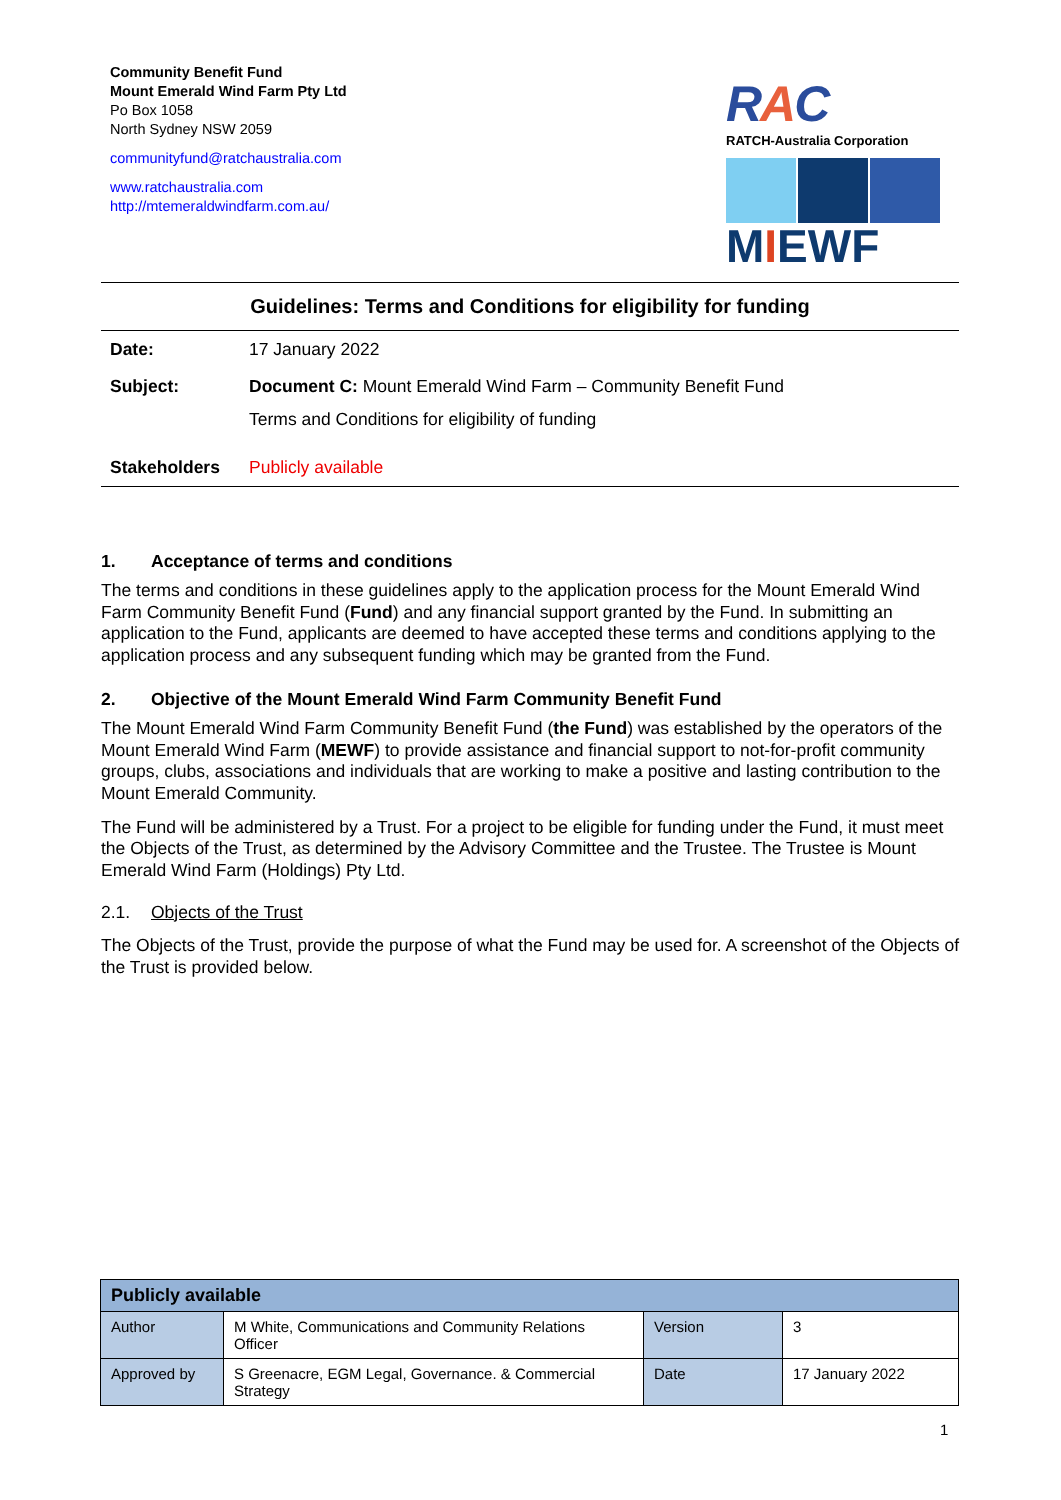Community Benefit Fund
Mount Emerald Wind Farm Pty Ltd
Po Box 1058
North Sydney NSW 2059
communityfund@ratchaustralia.com
www.ratchaustralia.com
http://mtemeraldwindfarm.com.au/
RAC
RATCH-Australia Corporation
MIEWF
Guidelines: Terms and Conditions for eligibility for funding
| Date: | 17 January 2022 |
| Subject: | Document C: Mount Emerald Wind Farm – Community Benefit Fund Terms and Conditions for eligibility of funding |
| Stakeholders | Publicly available |
1. Acceptance of terms and conditions
The terms and conditions in these guidelines apply to the application process for the Mount Emerald Wind Farm Community Benefit Fund (Fund) and any financial support granted by the Fund. In submitting an application to the Fund, applicants are deemed to have accepted these terms and conditions applying to the application process and any subsequent funding which may be granted from the Fund.
2. Objective of the Mount Emerald Wind Farm Community Benefit Fund
The Mount Emerald Wind Farm Community Benefit Fund (the Fund) was established by the operators of the Mount Emerald Wind Farm (MEWF) to provide assistance and financial support to not-for-profit community groups, clubs, associations and individuals that are working to make a positive and lasting contribution to the Mount Emerald Community.
The Fund will be administered by a Trust. For a project to be eligible for funding under the Fund, it must meet the Objects of the Trust, as determined by the Advisory Committee and the Trustee. The Trustee is Mount Emerald Wind Farm (Holdings) Pty Ltd.
2.1. Objects of the Trust
The Objects of the Trust, provide the purpose of what the Fund may be used for. A screenshot of the Objects of the Trust is provided below.
| Publicly available | | | |
| --- | --- | --- | --- |
| Author | M White, Communications and Community Relations Officer | Version | 3 |
| Approved by | S Greenacre, EGM Legal, Governance. & Commercial Strategy | Date | 17 January 2022 |
1